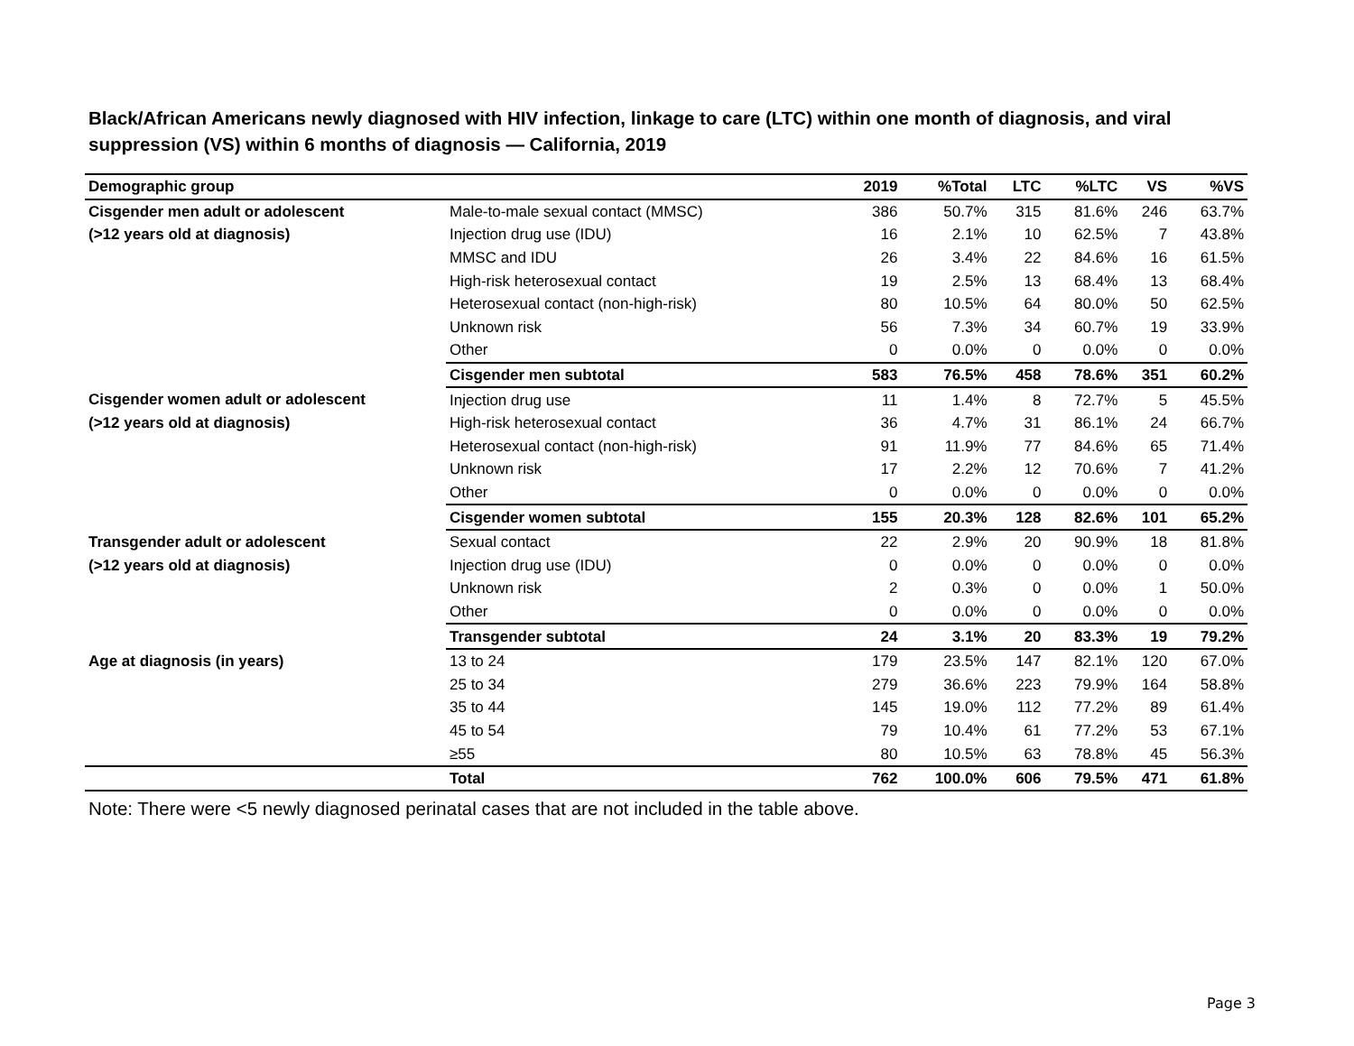Black/African Americans newly diagnosed with HIV infection, linkage to care (LTC) within one month of diagnosis, and viral suppression (VS) within 6 months of diagnosis — California, 2019
| Demographic group | | 2019 | %Total | LTC | %LTC | VS | %VS |
| --- | --- | --- | --- | --- | --- | --- | --- |
| Cisgender men adult or adolescent | Male-to-male sexual contact (MMSC) | 386 | 50.7% | 315 | 81.6% | 246 | 63.7% |
| (>12 years old at diagnosis) | Injection drug use (IDU) | 16 | 2.1% | 10 | 62.5% | 7 | 43.8% |
| | MMSC and IDU | 26 | 3.4% | 22 | 84.6% | 16 | 61.5% |
| | High-risk heterosexual contact | 19 | 2.5% | 13 | 68.4% | 13 | 68.4% |
| | Heterosexual contact (non-high-risk) | 80 | 10.5% | 64 | 80.0% | 50 | 62.5% |
| | Unknown risk | 56 | 7.3% | 34 | 60.7% | 19 | 33.9% |
| | Other | 0 | 0.0% | 0 | 0.0% | 0 | 0.0% |
| | Cisgender men subtotal | 583 | 76.5% | 458 | 78.6% | 351 | 60.2% |
| Cisgender women adult or adolescent | Injection drug use | 11 | 1.4% | 8 | 72.7% | 5 | 45.5% |
| (>12 years old at diagnosis) | High-risk heterosexual contact | 36 | 4.7% | 31 | 86.1% | 24 | 66.7% |
| | Heterosexual contact (non-high-risk) | 91 | 11.9% | 77 | 84.6% | 65 | 71.4% |
| | Unknown risk | 17 | 2.2% | 12 | 70.6% | 7 | 41.2% |
| | Other | 0 | 0.0% | 0 | 0.0% | 0 | 0.0% |
| | Cisgender women subtotal | 155 | 20.3% | 128 | 82.6% | 101 | 65.2% |
| Transgender adult or adolescent | Sexual contact | 22 | 2.9% | 20 | 90.9% | 18 | 81.8% |
| (>12 years old at diagnosis) | Injection drug use (IDU) | 0 | 0.0% | 0 | 0.0% | 0 | 0.0% |
| | Unknown risk | 2 | 0.3% | 0 | 0.0% | 1 | 50.0% |
| | Other | 0 | 0.0% | 0 | 0.0% | 0 | 0.0% |
| | Transgender subtotal | 24 | 3.1% | 20 | 83.3% | 19 | 79.2% |
| Age at diagnosis (in years) | 13 to 24 | 179 | 23.5% | 147 | 82.1% | 120 | 67.0% |
| | 25 to 34 | 279 | 36.6% | 223 | 79.9% | 164 | 58.8% |
| | 35 to 44 | 145 | 19.0% | 112 | 77.2% | 89 | 61.4% |
| | 45 to 54 | 79 | 10.4% | 61 | 77.2% | 53 | 67.1% |
| | ≥55 | 80 | 10.5% | 63 | 78.8% | 45 | 56.3% |
| | Total | 762 | 100.0% | 606 | 79.5% | 471 | 61.8% |
Note: There were <5 newly diagnosed perinatal cases that are not included in the table above.
Page 3